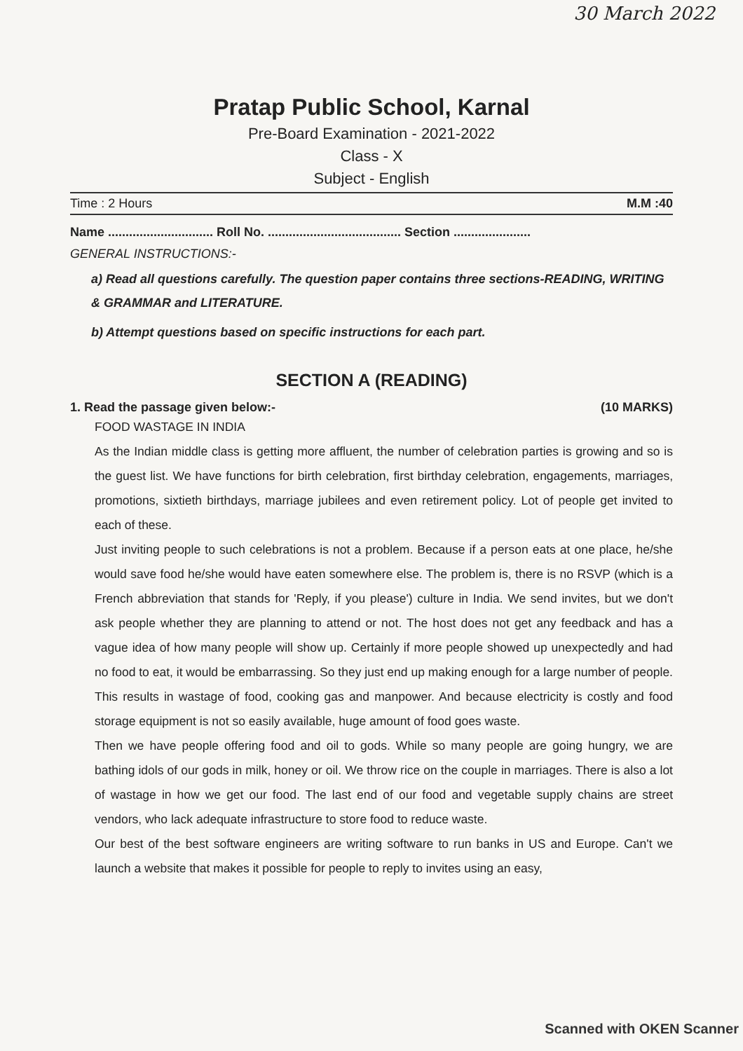30 March 2022
Pratap Public School, Karnal
Pre-Board Examination - 2021-2022
Class - X
Subject - English
Time : 2 Hours M.M :40
Name .............................. Roll No. ...................................... Section ......................
GENERAL INSTRUCTIONS:-
a) Read all questions carefully. The question paper contains three sections-READING, WRITING & GRAMMAR and LITERATURE.
b) Attempt questions based on specific instructions for each part.
SECTION A (READING)
1. Read the passage given below:- (10 MARKS)
FOOD WASTAGE IN INDIA
As the Indian middle class is getting more affluent, the number of celebration parties is growing and so is the guest list. We have functions for birth celebration, first birthday celebration, engagements, marriages, promotions, sixtieth birthdays, marriage jubilees and even retirement policy. Lot of people get invited to each of these.
Just inviting people to such celebrations is not a problem. Because if a person eats at one place, he/she would save food he/she would have eaten somewhere else. The problem is, there is no RSVP (which is a French abbreviation that stands for 'Reply, if you please') culture in India. We send invites, but we don't ask people whether they are planning to attend or not. The host does not get any feedback and has a vague idea of how many people will show up. Certainly if more people showed up unexpectedly and had no food to eat, it would be embarrassing. So they just end up making enough for a large number of people. This results in wastage of food, cooking gas and manpower. And because electricity is costly and food storage equipment is not so easily available, huge amount of food goes waste.
Then we have people offering food and oil to gods. While so many people are going hungry, we are bathing idols of our gods in milk, honey or oil. We throw rice on the couple in marriages. There is also a lot of wastage in how we get our food. The last end of our food and vegetable supply chains are street vendors, who lack adequate infrastructure to store food to reduce waste.
Our best of the best software engineers are writing software to run banks in US and Europe. Can't we launch a website that makes it possible for people to reply to invites using an easy,
Scanned with OKEN Scanner